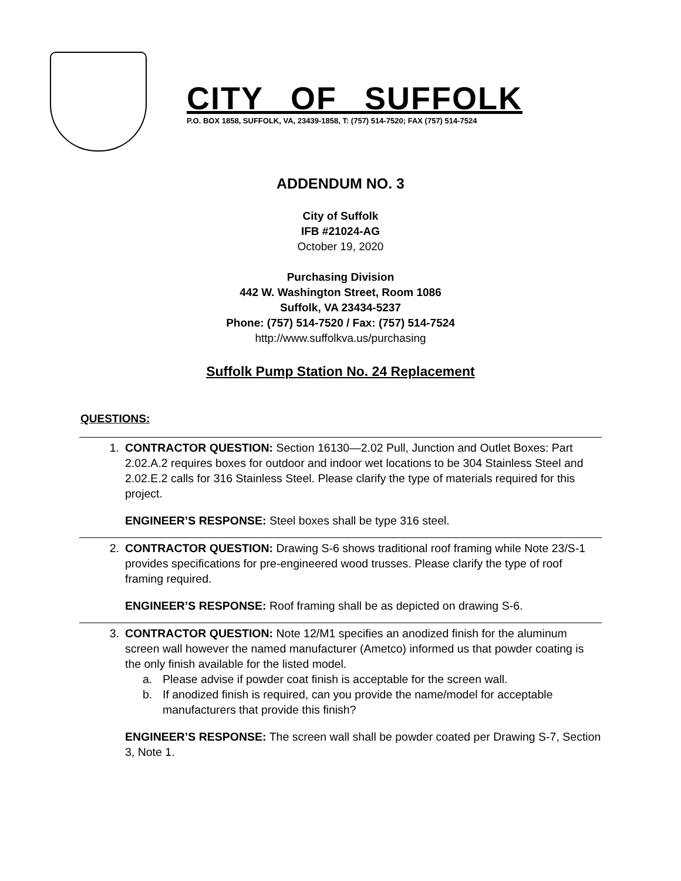CITY OF SUFFOLK
P.O. BOX 1858, SUFFOLK, VA, 23439-1858, T: (757) 514-7520; FAX (757) 514-7524
ADDENDUM NO. 3
City of Suffolk
IFB #21024-AG
October 19, 2020
Purchasing Division
442 W. Washington Street, Room 1086
Suffolk, VA 23434-5237
Phone: (757) 514-7520 / Fax: (757) 514-7524
http://www.suffolkva.us/purchasing
Suffolk Pump Station No. 24 Replacement
QUESTIONS:
1. CONTRACTOR QUESTION: Section 16130—2.02 Pull, Junction and Outlet Boxes: Part 2.02.A.2 requires boxes for outdoor and indoor wet locations to be 304 Stainless Steel and 2.02.E.2 calls for 316 Stainless Steel. Please clarify the type of materials required for this project.
ENGINEER’S RESPONSE: Steel boxes shall be type 316 steel.
2. CONTRACTOR QUESTION: Drawing S-6 shows traditional roof framing while Note 23/S-1 provides specifications for pre-engineered wood trusses. Please clarify the type of roof framing required.
ENGINEER’S RESPONSE: Roof framing shall be as depicted on drawing S-6.
3. CONTRACTOR QUESTION: Note 12/M1 specifies an anodized finish for the aluminum screen wall however the named manufacturer (Ametco) informed us that powder coating is the only finish available for the listed model.
a. Please advise if powder coat finish is acceptable for the screen wall.
b. If anodized finish is required, can you provide the name/model for acceptable manufacturers that provide this finish?
ENGINEER’S RESPONSE: The screen wall shall be powder coated per Drawing S-7, Section 3, Note 1.